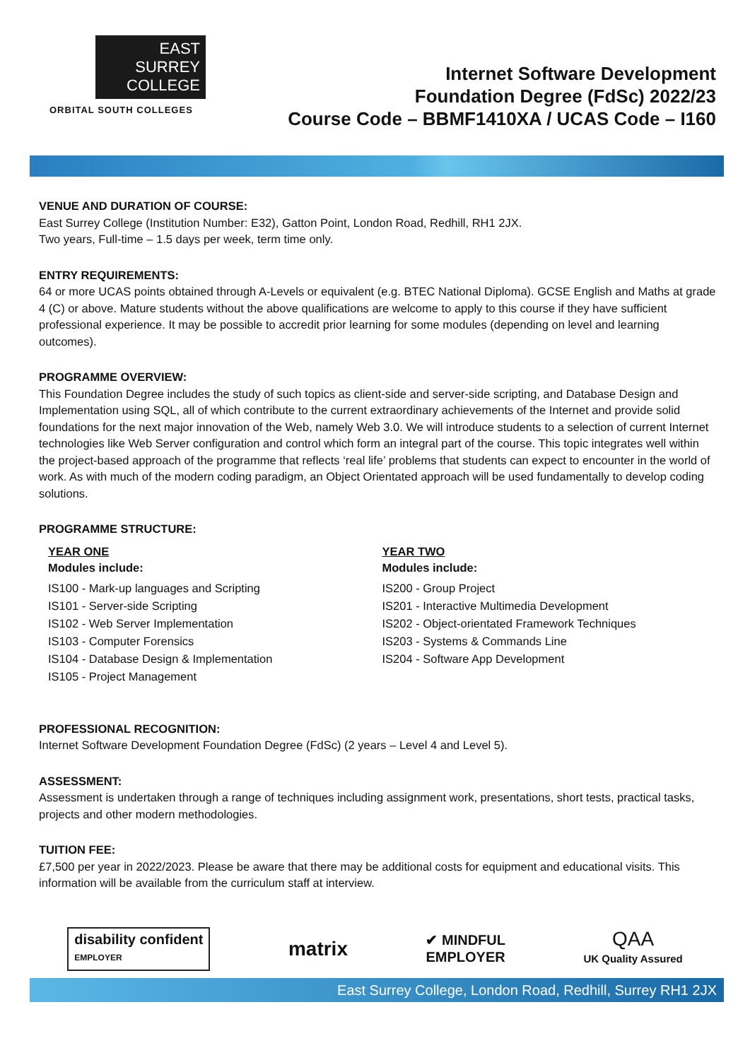EAST
SURREY
COLLEGE
ORBITAL SOUTH COLLEGES
Internet Software Development
Foundation Degree (FdSc) 2022/23
Course Code – BBMF1410XA / UCAS Code – I160
VENUE AND DURATION OF COURSE:
East Surrey College (Institution Number: E32), Gatton Point, London Road, Redhill, RH1 2JX.
Two years, Full-time – 1.5 days per week, term time only.
ENTRY REQUIREMENTS:
64 or more UCAS points obtained through A-Levels or equivalent (e.g. BTEC National Diploma). GCSE English and Maths at grade 4 (C) or above. Mature students without the above qualifications are welcome to apply to this course if they have sufficient professional experience. It may be possible to accredit prior learning for some modules (depending on level and learning outcomes).
PROGRAMME OVERVIEW:
This Foundation Degree includes the study of such topics as client-side and server-side scripting, and Database Design and Implementation using SQL, all of which contribute to the current extraordinary achievements of the Internet and provide solid foundations for the next major innovation of the Web, namely Web 3.0. We will introduce students to a selection of current Internet technologies like Web Server configuration and control which form an integral part of the course. This topic integrates well within the project-based approach of the programme that reflects ‘real life’ problems that students can expect to encounter in the world of work. As with much of the modern coding paradigm, an Object Orientated approach will be used fundamentally to develop coding solutions.
PROGRAMME STRUCTURE:
YEAR ONE
Modules include:
IS100 - Mark-up languages and Scripting
IS101 - Server-side Scripting
IS102 - Web Server Implementation
IS103 - Computer Forensics
IS104 - Database Design & Implementation
IS105 - Project Management
YEAR TWO
Modules include:
IS200 - Group Project
IS201 - Interactive Multimedia Development
IS202 - Object-orientated Framework Techniques
IS203 - Systems & Commands Line
IS204 - Software App Development
PROFESSIONAL RECOGNITION:
Internet Software Development Foundation Degree (FdSc) (2 years – Level 4 and Level 5).
ASSESSMENT:
Assessment is undertaken through a range of techniques including assignment work, presentations, short tests, practical tasks, projects and other modern methodologies.
TUITION FEE:
£7,500 per year in 2022/2023. Please be aware that there may be additional costs for equipment and educational visits. This information will be available from the curriculum staff at interview.
disability confident
EMPLOYER
matrix
✔ MINDFUL
EMPLOYER
QAA
UK Quality Assured
East Surrey College, London Road, Redhill, Surrey RH1 2JX